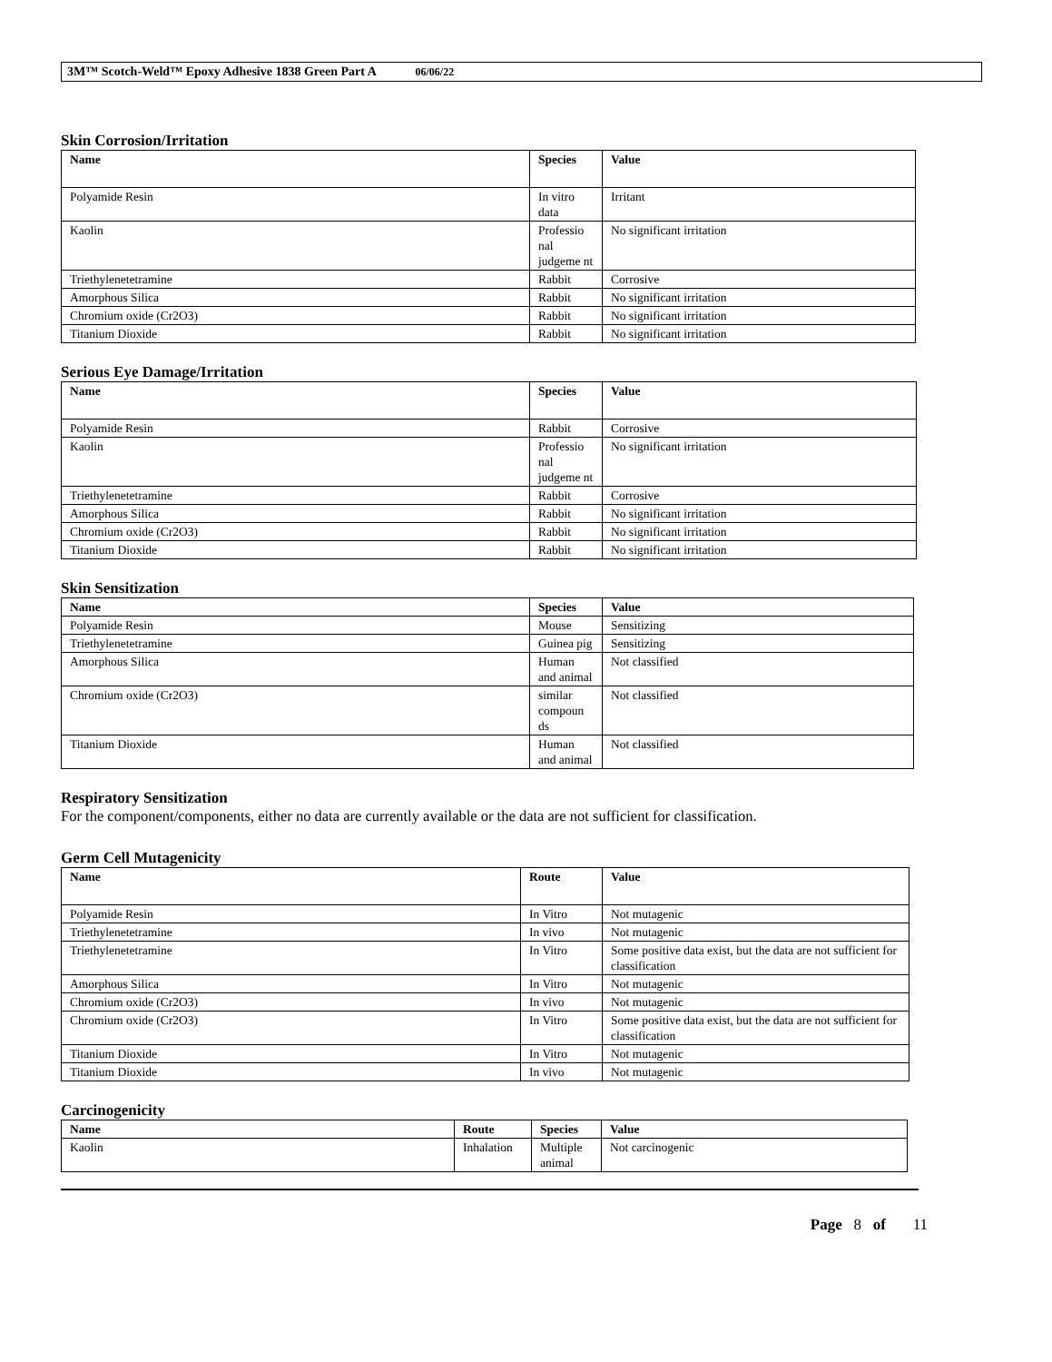3M™ Scotch-Weld™ Epoxy Adhesive 1838 Green Part A 06/06/22
Skin Corrosion/Irritation
| Name | Species | Value |
| --- | --- | --- |
| Polyamide Resin | In vitro data | Irritant |
| Kaolin | Professio nal judgeme nt | No significant irritation |
| Triethylenetetramine | Rabbit | Corrosive |
| Amorphous Silica | Rabbit | No significant irritation |
| Chromium oxide (Cr2O3) | Rabbit | No significant irritation |
| Titanium Dioxide | Rabbit | No significant irritation |
Serious Eye Damage/Irritation
| Name | Species | Value |
| --- | --- | --- |
| Polyamide Resin | Rabbit | Corrosive |
| Kaolin | Professio nal judgeme nt | No significant irritation |
| Triethylenetetramine | Rabbit | Corrosive |
| Amorphous Silica | Rabbit | No significant irritation |
| Chromium oxide (Cr2O3) | Rabbit | No significant irritation |
| Titanium Dioxide | Rabbit | No significant irritation |
Skin Sensitization
| Name | Species | Value |
| --- | --- | --- |
| Polyamide Resin | Mouse | Sensitizing |
| Triethylenetetramine | Guinea pig | Sensitizing |
| Amorphous Silica | Human and animal | Not classified |
| Chromium oxide (Cr2O3) | similar compoun ds | Not classified |
| Titanium Dioxide | Human and animal | Not classified |
Respiratory Sensitization
For the component/components, either no data are currently available or the data are not sufficient for classification.
Germ Cell Mutagenicity
| Name | Route | Value |
| --- | --- | --- |
| Polyamide Resin | In Vitro | Not mutagenic |
| Triethylenetetramine | In vivo | Not mutagenic |
| Triethylenetetramine | In Vitro | Some positive data exist, but the data are not sufficient for classification |
| Amorphous Silica | In Vitro | Not mutagenic |
| Chromium oxide (Cr2O3) | In vivo | Not mutagenic |
| Chromium oxide (Cr2O3) | In Vitro | Some positive data exist, but the data are not sufficient for classification |
| Titanium Dioxide | In Vitro | Not mutagenic |
| Titanium Dioxide | In vivo | Not mutagenic |
Carcinogenicity
| Name | Route | Species | Value |
| --- | --- | --- | --- |
| Kaolin | Inhalation | Multiple animal | Not carcinogenic |
Page 8 of 11